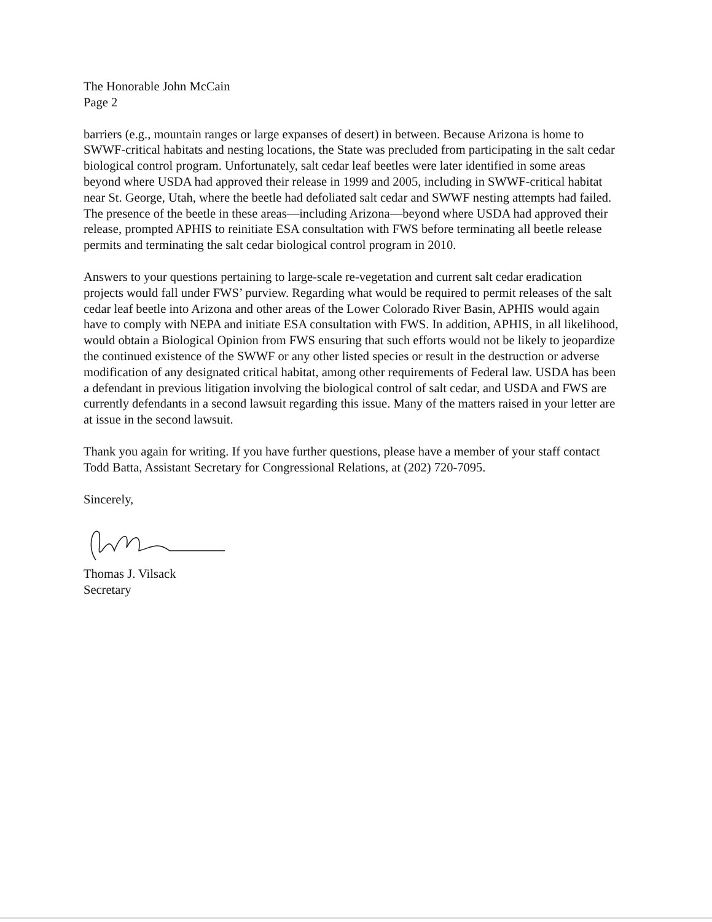The Honorable John McCain
Page 2
barriers (e.g., mountain ranges or large expanses of desert) in between. Because Arizona is home to SWWF-critical habitats and nesting locations, the State was precluded from participating in the salt cedar biological control program. Unfortunately, salt cedar leaf beetles were later identified in some areas beyond where USDA had approved their release in 1999 and 2005, including in SWWF-critical habitat near St. George, Utah, where the beetle had defoliated salt cedar and SWWF nesting attempts had failed. The presence of the beetle in these areas—including Arizona—beyond where USDA had approved their release, prompted APHIS to reinitiate ESA consultation with FWS before terminating all beetle release permits and terminating the salt cedar biological control program in 2010.
Answers to your questions pertaining to large-scale re-vegetation and current salt cedar eradication projects would fall under FWS’ purview. Regarding what would be required to permit releases of the salt cedar leaf beetle into Arizona and other areas of the Lower Colorado River Basin, APHIS would again have to comply with NEPA and initiate ESA consultation with FWS. In addition, APHIS, in all likelihood, would obtain a Biological Opinion from FWS ensuring that such efforts would not be likely to jeopardize the continued existence of the SWWF or any other listed species or result in the destruction or adverse modification of any designated critical habitat, among other requirements of Federal law. USDA has been a defendant in previous litigation involving the biological control of salt cedar, and USDA and FWS are currently defendants in a second lawsuit regarding this issue. Many of the matters raised in your letter are at issue in the second lawsuit.
Thank you again for writing. If you have further questions, please have a member of your staff contact Todd Batta, Assistant Secretary for Congressional Relations, at (202) 720-7095.
Sincerely,
Thomas J. Vilsack
Secretary